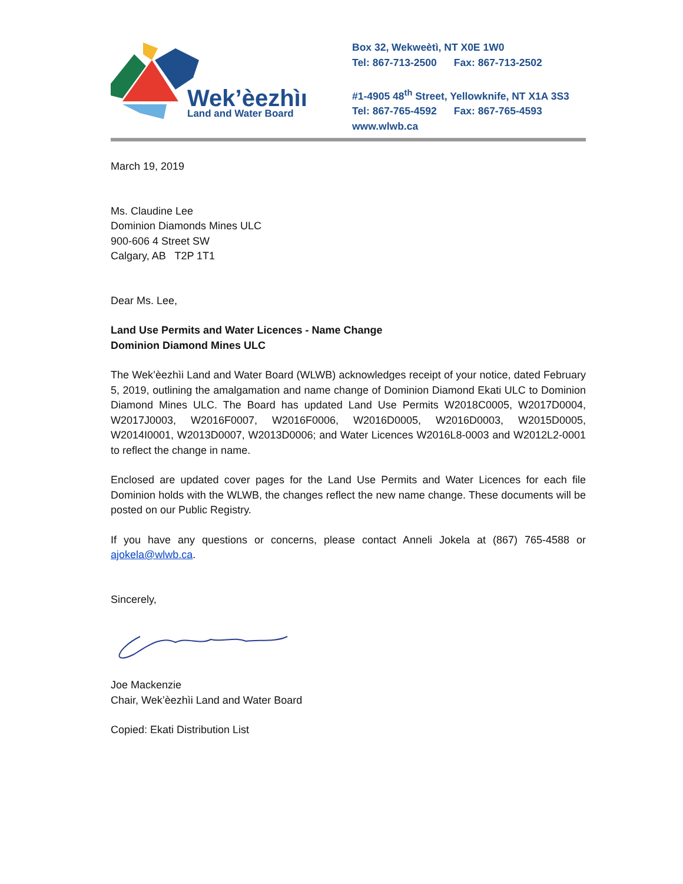Wek’èezhìı
Land and Water Board
Box 32, Wekweètì, NT X0E 1W0
Tel: 867-713-2500 Fax: 867-713-2502
#1-4905 48<sup>th</sup> Street, Yellowknife, NT X1A 3S3
Tel: 867-765-4592 Fax: 867-765-4593
www.wlwb.ca
March 19, 2019
Ms. Claudine Lee
Dominion Diamonds Mines ULC
900-606 4 Street SW
Calgary, AB T2P 1T1
Dear Ms. Lee,
Land Use Permits and Water Licences - Name Change
Dominion Diamond Mines ULC
The Wek’èezhìi Land and Water Board (WLWB) acknowledges receipt of your notice, dated February 5, 2019, outlining the amalgamation and name change of Dominion Diamond Ekati ULC to Dominion Diamond Mines ULC. The Board has updated Land Use Permits W2018C0005, W2017D0004, W2017J0003, W2016F0007, W2016F0006, W2016D0005, W2016D0003, W2015D0005, W2014I0001, W2013D0007, W2013D0006; and Water Licences W2016L8-0003 and W2012L2-0001 to reflect the change in name.
Enclosed are updated cover pages for the Land Use Permits and Water Licences for each file Dominion holds with the WLWB, the changes reflect the new name change. These documents will be posted on our Public Registry.
If you have any questions or concerns, please contact Anneli Jokela at (867) 765-4588 or ajokela@wlwb.ca.
Sincerely,
Joe Mackenzie
Chair, Wek’èezhìi Land and Water Board
Copied: Ekati Distribution List